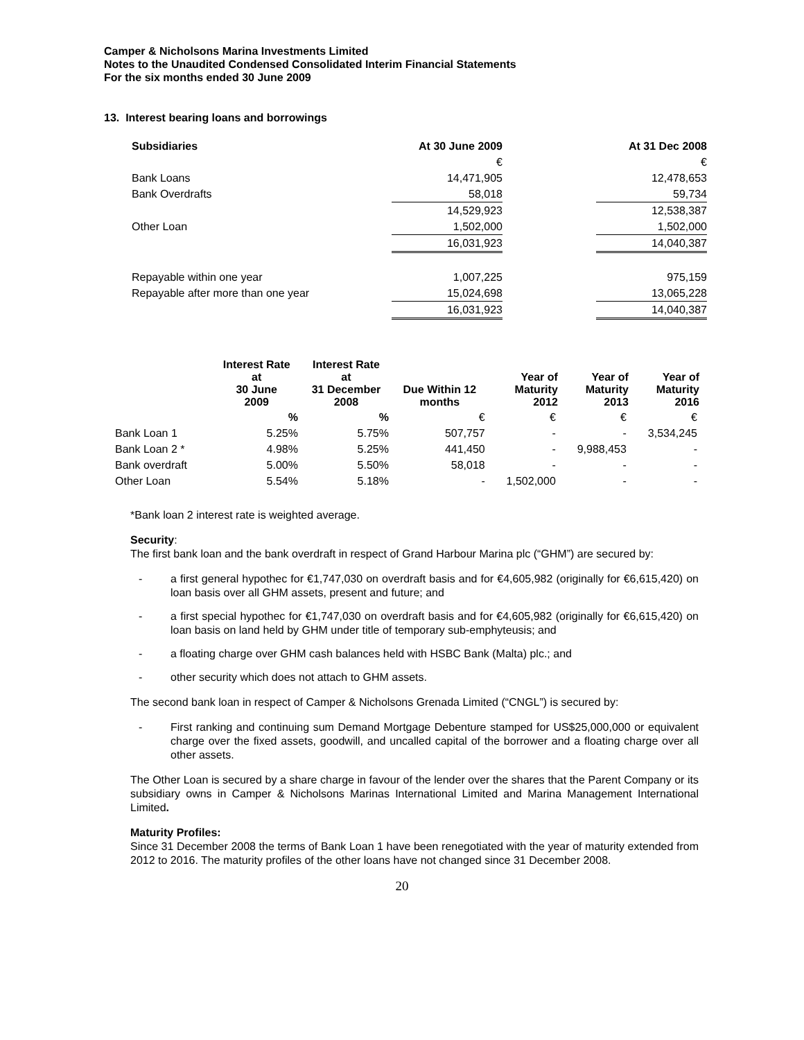Camper & Nicholsons Marina Investments Limited
Notes to the Unaudited Condensed Consolidated Interim Financial Statements
For the six months ended 30 June 2009
13. Interest bearing loans and borrowings
| Subsidiaries | At 30 June 2009 | | At 31 Dec 2008 |
| | € | | € |
| Bank Loans | 14,471,905 | | 12,478,653 |
| Bank Overdrafts | 58,018 | | 59,734 |
| | 14,529,923 | | 12,538,387 |
| Other Loan | 1,502,000 | | 1,502,000 |
| | 16,031,923 | | 14,040,387 |
| Repayable within one year | 1,007,225 | | 975,159 |
| Repayable after more than one year | 15,024,698 | | 13,065,228 |
| | 16,031,923 | | 14,040,387 |
| | Interest Rate at 30 June 2009 | Interest Rate at 31 December 2008 | Due Within 12 months | Year of Maturity 2012 | Year of Maturity 2013 | Year of Maturity 2016 |
| --- | --- | --- | --- | --- | --- | --- |
| | % | % | € | € | € | € |
| Bank Loan 1 | 5.25% | 5.75% | 507,757 | - | - | 3,534,245 |
| Bank Loan 2 * | 4.98% | 5.25% | 441,450 | - | 9,988,453 | - |
| Bank overdraft | 5.00% | 5.50% | 58,018 | - | - | - |
| Other Loan | 5.54% | 5.18% | - | 1,502,000 | - | - |
*Bank loan 2 interest rate is weighted average.
Security:
The first bank loan and the bank overdraft in respect of Grand Harbour Marina plc (“GHM”) are secured by:
- a first general hypothec for €1,747,030 on overdraft basis and for €4,605,982 (originally for €6,615,420) on loan basis over all GHM assets, present and future; and
- a first special hypothec for €1,747,030 on overdraft basis and for €4,605,982 (originally for €6,615,420) on loan basis on land held by GHM under title of temporary sub-emphyteusis; and
- a floating charge over GHM cash balances held with HSBC Bank (Malta) plc.; and
- other security which does not attach to GHM assets.
The second bank loan in respect of Camper & Nicholsons Grenada Limited (“CNGL”) is secured by:
- First ranking and continuing sum Demand Mortgage Debenture stamped for US$25,000,000 or equivalent charge over the fixed assets, goodwill, and uncalled capital of the borrower and a floating charge over all other assets.
The Other Loan is secured by a share charge in favour of the lender over the shares that the Parent Company or its subsidiary owns in Camper & Nicholsons Marinas International Limited and Marina Management International Limited.
Maturity Profiles:
Since 31 December 2008 the terms of Bank Loan 1 have been renegotiated with the year of maturity extended from 2012 to 2016. The maturity profiles of the other loans have not changed since 31 December 2008.
20